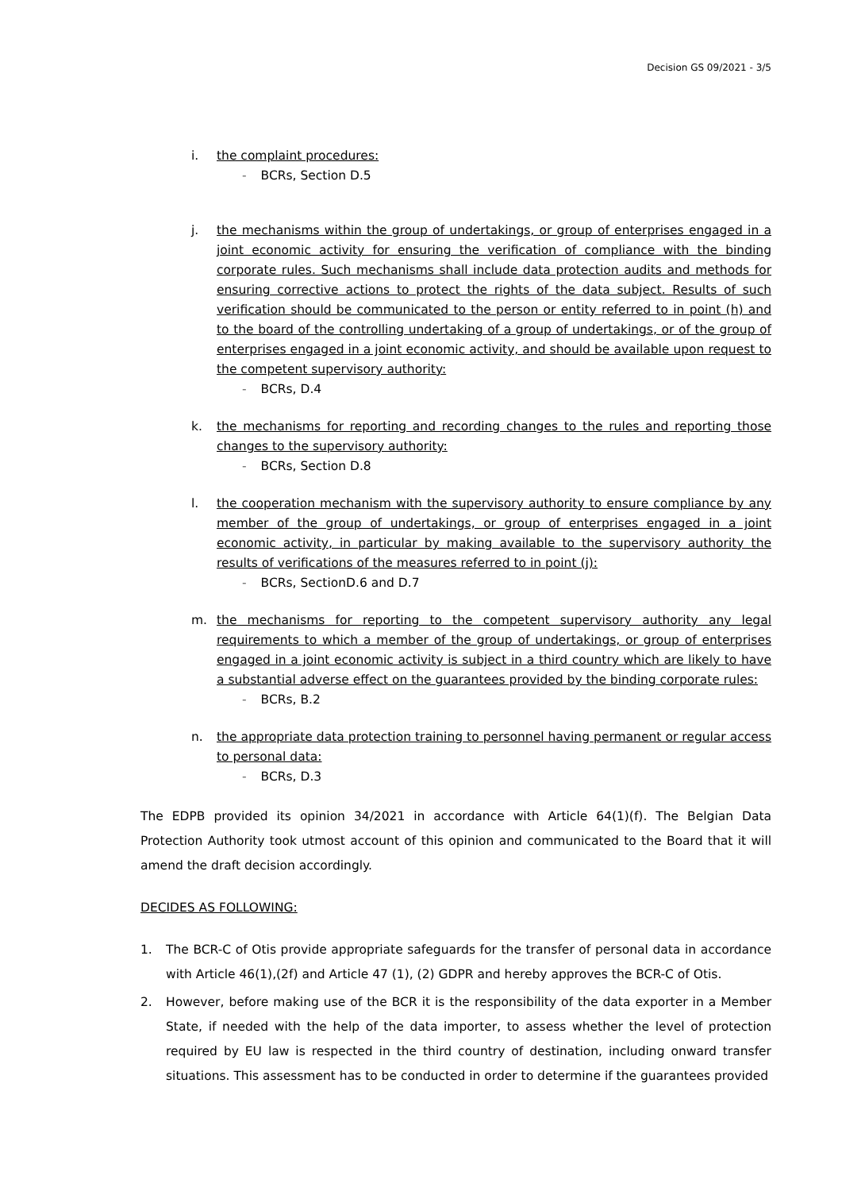Decision GS 09/2021 - 3/5
i. the complaint procedures:
- BCRs, Section D.5
j. the mechanisms within the group of undertakings, or group of enterprises engaged in a joint economic activity for ensuring the verification of compliance with the binding corporate rules. Such mechanisms shall include data protection audits and methods for ensuring corrective actions to protect the rights of the data subject. Results of such verification should be communicated to the person or entity referred to in point (h) and to the board of the controlling undertaking of a group of undertakings, or of the group of enterprises engaged in a joint economic activity, and should be available upon request to the competent supervisory authority:
- BCRs, D.4
k. the mechanisms for reporting and recording changes to the rules and reporting those changes to the supervisory authority:
- BCRs, Section D.8
l. the cooperation mechanism with the supervisory authority to ensure compliance by any member of the group of undertakings, or group of enterprises engaged in a joint economic activity, in particular by making available to the supervisory authority the results of verifications of the measures referred to in point (j):
- BCRs, SectionD.6 and D.7
m. the mechanisms for reporting to the competent supervisory authority any legal requirements to which a member of the group of undertakings, or group of enterprises engaged in a joint economic activity is subject in a third country which are likely to have a substantial adverse effect on the guarantees provided by the binding corporate rules:
- BCRs, B.2
n. the appropriate data protection training to personnel having permanent or regular access to personal data:
- BCRs, D.3
The EDPB provided its opinion 34/2021 in accordance with Article 64(1)(f). The Belgian Data Protection Authority took utmost account of this opinion and communicated to the Board that it will amend the draft decision accordingly.
DECIDES AS FOLLOWING:
1. The BCR-C of Otis provide appropriate safeguards for the transfer of personal data in accordance with Article 46(1),(2f) and Article 47 (1), (2) GDPR and hereby approves the BCR-C of Otis.
2. However, before making use of the BCR it is the responsibility of the data exporter in a Member State, if needed with the help of the data importer, to assess whether the level of protection required by EU law is respected in the third country of destination, including onward transfer situations. This assessment has to be conducted in order to determine if the guarantees provided